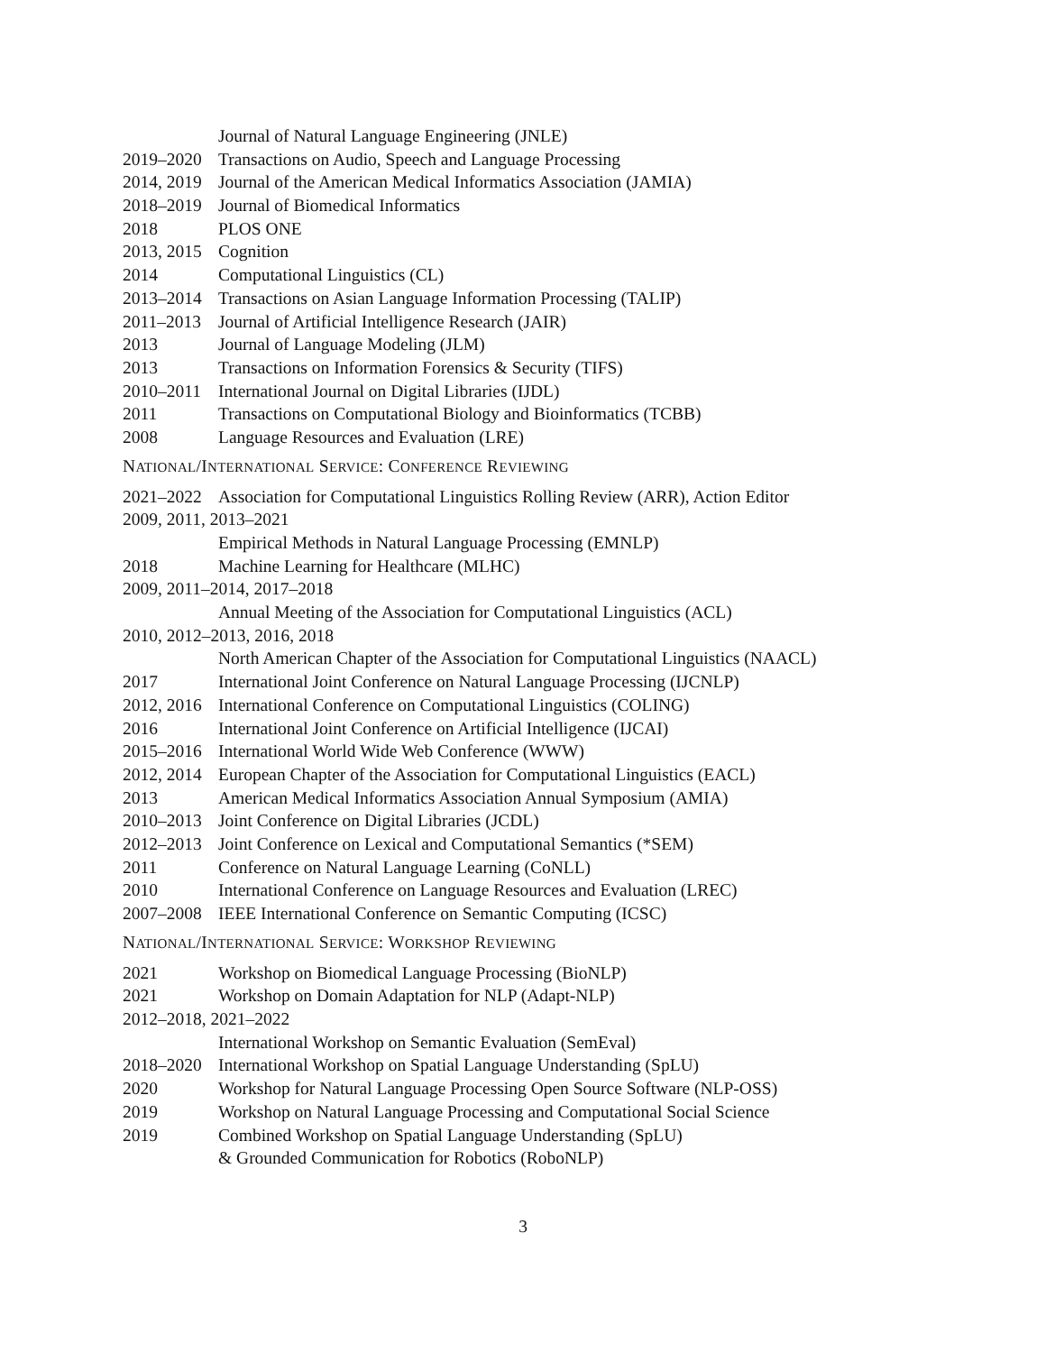Journal of Natural Language Engineering (JNLE)
2019–2020 Transactions on Audio, Speech and Language Processing
2014, 2019 Journal of the American Medical Informatics Association (JAMIA)
2018–2019 Journal of Biomedical Informatics
2018 PLOS ONE
2013, 2015 Cognition
2014 Computational Linguistics (CL)
2013–2014 Transactions on Asian Language Information Processing (TALIP)
2011–2013 Journal of Artificial Intelligence Research (JAIR)
2013 Journal of Language Modeling (JLM)
2013 Transactions on Information Forensics & Security (TIFS)
2010–2011 International Journal on Digital Libraries (IJDL)
2011 Transactions on Computational Biology and Bioinformatics (TCBB)
2008 Language Resources and Evaluation (LRE)
NATIONAL/INTERNATIONAL SERVICE: CONFERENCE REVIEWING
2021–2022 Association for Computational Linguistics Rolling Review (ARR), Action Editor
2009, 2011, 2013–2021
Empirical Methods in Natural Language Processing (EMNLP)
2018 Machine Learning for Healthcare (MLHC)
2009, 2011–2014, 2017–2018
Annual Meeting of the Association for Computational Linguistics (ACL)
2010, 2012–2013, 2016, 2018
North American Chapter of the Association for Computational Linguistics (NAACL)
2017 International Joint Conference on Natural Language Processing (IJCNLP)
2012, 2016 International Conference on Computational Linguistics (COLING)
2016 International Joint Conference on Artificial Intelligence (IJCAI)
2015–2016 International World Wide Web Conference (WWW)
2012, 2014 European Chapter of the Association for Computational Linguistics (EACL)
2013 American Medical Informatics Association Annual Symposium (AMIA)
2010–2013 Joint Conference on Digital Libraries (JCDL)
2012–2013 Joint Conference on Lexical and Computational Semantics (*SEM)
2011 Conference on Natural Language Learning (CoNLL)
2010 International Conference on Language Resources and Evaluation (LREC)
2007–2008 IEEE International Conference on Semantic Computing (ICSC)
NATIONAL/INTERNATIONAL SERVICE: WORKSHOP REVIEWING
2021 Workshop on Biomedical Language Processing (BioNLP)
2021 Workshop on Domain Adaptation for NLP (Adapt-NLP)
2012–2018, 2021–2022
International Workshop on Semantic Evaluation (SemEval)
2018–2020 International Workshop on Spatial Language Understanding (SpLU)
2020 Workshop for Natural Language Processing Open Source Software (NLP-OSS)
2019 Workshop on Natural Language Processing and Computational Social Science
2019 Combined Workshop on Spatial Language Understanding (SpLU)
& Grounded Communication for Robotics (RoboNLP)
3